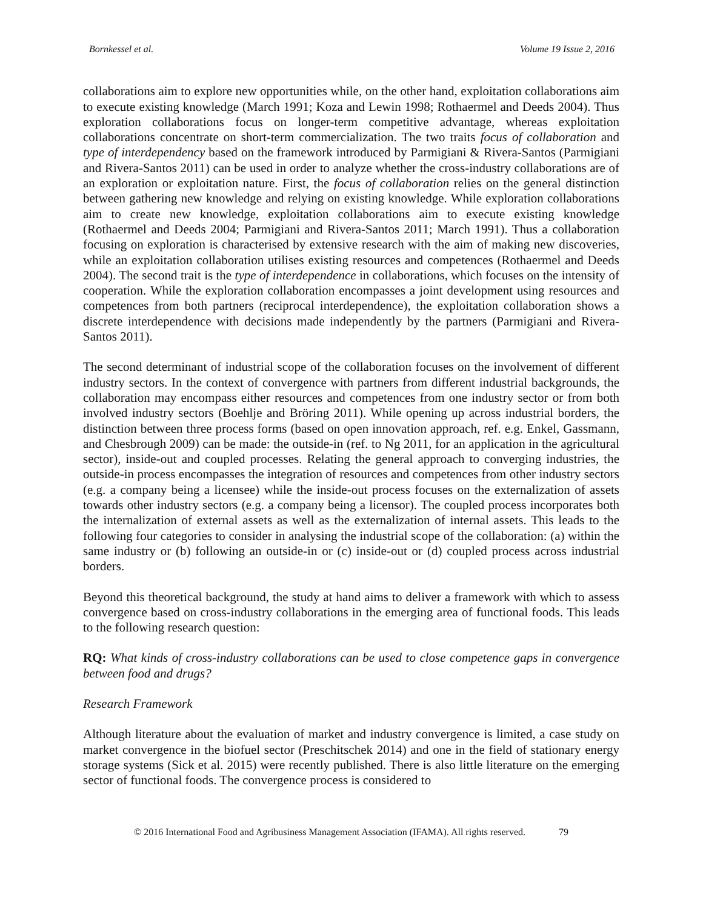Bornkessel et al. Volume 19 Issue 2, 2016
collaborations aim to explore new opportunities while, on the other hand, exploitation collaborations aim to execute existing knowledge (March 1991; Koza and Lewin 1998; Rothaermel and Deeds 2004). Thus exploration collaborations focus on longer-term competitive advantage, whereas exploitation collaborations concentrate on short-term commercialization. The two traits focus of collaboration and type of interdependency based on the framework introduced by Parmigiani & Rivera-Santos (Parmigiani and Rivera-Santos 2011) can be used in order to analyze whether the cross-industry collaborations are of an exploration or exploitation nature. First, the focus of collaboration relies on the general distinction between gathering new knowledge and relying on existing knowledge. While exploration collaborations aim to create new knowledge, exploitation collaborations aim to execute existing knowledge (Rothaermel and Deeds 2004; Parmigiani and Rivera-Santos 2011; March 1991). Thus a collaboration focusing on exploration is characterised by extensive research with the aim of making new discoveries, while an exploitation collaboration utilises existing resources and competences (Rothaermel and Deeds 2004). The second trait is the type of interdependence in collaborations, which focuses on the intensity of cooperation. While the exploration collaboration encompasses a joint development using resources and competences from both partners (reciprocal interdependence), the exploitation collaboration shows a discrete interdependence with decisions made independently by the partners (Parmigiani and Rivera-Santos 2011).
The second determinant of industrial scope of the collaboration focuses on the involvement of different industry sectors. In the context of convergence with partners from different industrial backgrounds, the collaboration may encompass either resources and competences from one industry sector or from both involved industry sectors (Boehlje and Bröring 2011). While opening up across industrial borders, the distinction between three process forms (based on open innovation approach, ref. e.g. Enkel, Gassmann, and Chesbrough 2009) can be made: the outside-in (ref. to Ng 2011, for an application in the agricultural sector), inside-out and coupled processes. Relating the general approach to converging industries, the outside-in process encompasses the integration of resources and competences from other industry sectors (e.g. a company being a licensee) while the inside-out process focuses on the externalization of assets towards other industry sectors (e.g. a company being a licensor). The coupled process incorporates both the internalization of external assets as well as the externalization of internal assets. This leads to the following four categories to consider in analysing the industrial scope of the collaboration: (a) within the same industry or (b) following an outside-in or (c) inside-out or (d) coupled process across industrial borders.
Beyond this theoretical background, the study at hand aims to deliver a framework with which to assess convergence based on cross-industry collaborations in the emerging area of functional foods. This leads to the following research question:
RQ: What kinds of cross-industry collaborations can be used to close competence gaps in convergence between food and drugs?
Research Framework
Although literature about the evaluation of market and industry convergence is limited, a case study on market convergence in the biofuel sector (Preschitschek 2014) and one in the field of stationary energy storage systems (Sick et al. 2015) were recently published. There is also little literature on the emerging sector of functional foods. The convergence process is considered to
© 2016 International Food and Agribusiness Management Association (IFAMA). All rights reserved. 79